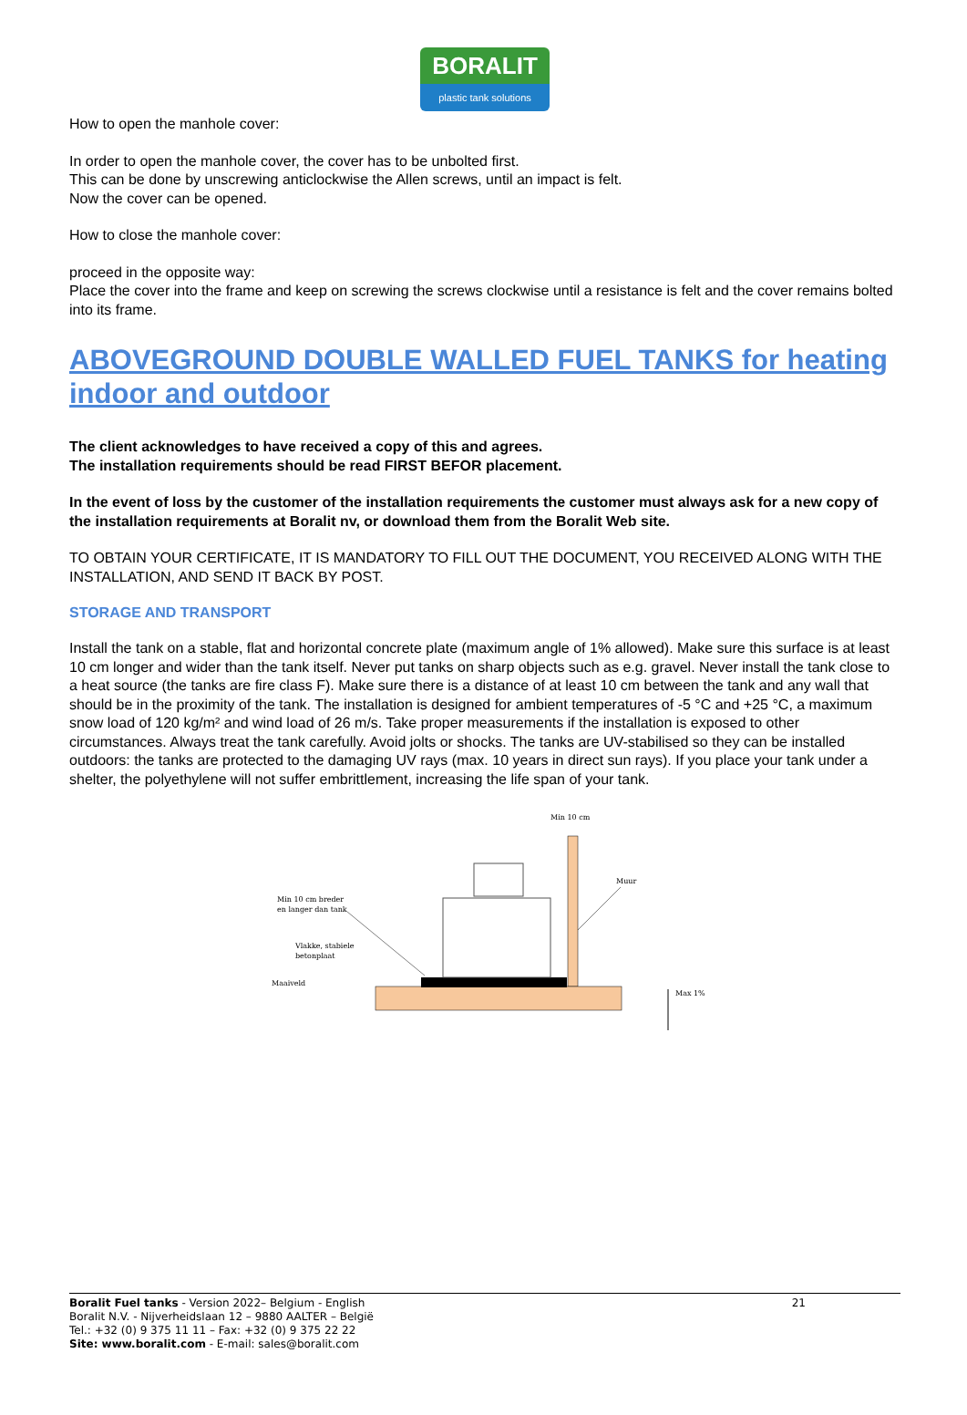BORALIT
plastic tank solutions
How to open the manhole cover:
In order to open the manhole cover, the cover has to be unbolted first.
This can be done by unscrewing anticlockwise the Allen screws, until an impact is felt.
Now the cover can be opened.
How to close the manhole cover:
proceed in the opposite way:
Place the cover into the frame and keep on screwing the screws clockwise until a resistance is felt and the cover remains bolted into its frame.
ABOVEGROUND DOUBLE WALLED FUEL TANKS for heating indoor and outdoor
The client acknowledges to have received a copy of this and agrees.
The installation requirements should be read FIRST BEFOR placement.
In the event of loss by the customer of the installation requirements the customer must always ask for a new copy of the installation requirements at Boralit nv, or download them from the Boralit Web site.
TO OBTAIN YOUR CERTIFICATE, IT IS MANDATORY TO FILL OUT THE DOCUMENT, YOU RECEIVED ALONG WITH THE INSTALLATION, AND SEND IT BACK BY POST.
STORAGE AND TRANSPORT
Install the tank on a stable, flat and horizontal concrete plate (maximum angle of 1% allowed). Make sure this surface is at least 10 cm longer and wider than the tank itself. Never put tanks on sharp objects such as e.g. gravel. Never install the tank close to a heat source (the tanks are fire class F). Make sure there is a distance of at least 10 cm between the tank and any wall that should be in the proximity of the tank. The installation is designed for ambient temperatures of -5 °C and +25 °C, a maximum snow load of 120 kg/m² and wind load of 26 m/s. Take proper measurements if the installation is exposed to other circumstances. Always treat the tank carefully. Avoid jolts or shocks. The tanks are UV-stabilised so they can be installed outdoors: the tanks are protected to the damaging UV rays (max. 10 years in direct sun rays). If you place your tank under a shelter, the polyethylene will not suffer embrittlement, increasing the life span of your tank.
Min 10 cm
Muur
Min 10 cm breder
en langer dan tank
Vlakke, stabiele
betonplaat
Maaiveld
Max 1%
Boralit Fuel tanks - Version 2022– Belgium - English 21
Boralit N.V. - Nijverheidslaan 12 – 9880 AALTER – België
Tel.: +32 (0) 9 375 11 11 – Fax: +32 (0) 9 375 22 22
Site: www.boralit.com - E-mail: sales@boralit.com